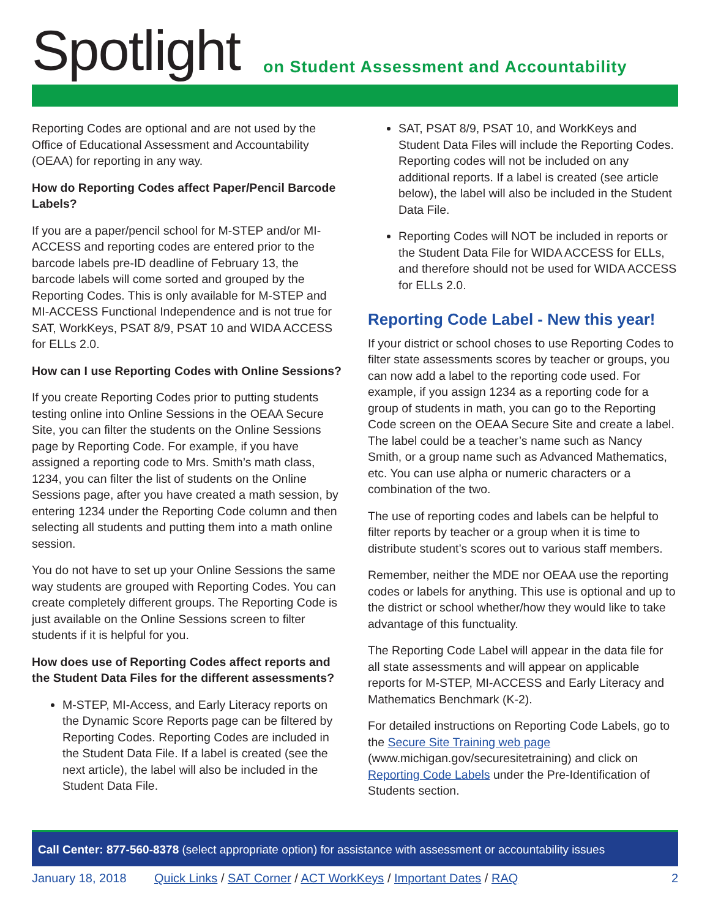Spotlight
on Student Assessment and Accountability
Reporting Codes are optional and are not used by the Office of Educational Assessment and Accountability (OEAA) for reporting in any way.
How do Reporting Codes affect Paper/Pencil Barcode Labels?
If you are a paper/pencil school for M-STEP and/or MI-ACCESS and reporting codes are entered prior to the barcode labels pre-ID deadline of February 13, the barcode labels will come sorted and grouped by the Reporting Codes. This is only available for M-STEP and MI-ACCESS Functional Independence and is not true for SAT, WorkKeys, PSAT 8/9, PSAT 10 and WIDA ACCESS for ELLs 2.0.
How can I use Reporting Codes with Online Sessions?
If you create Reporting Codes prior to putting students testing online into Online Sessions in the OEAA Secure Site, you can filter the students on the Online Sessions page by Reporting Code. For example, if you have assigned a reporting code to Mrs. Smith’s math class, 1234, you can filter the list of students on the Online Sessions page, after you have created a math session, by entering 1234 under the Reporting Code column and then selecting all students and putting them into a math online session.
You do not have to set up your Online Sessions the same way students are grouped with Reporting Codes. You can create completely different groups. The Reporting Code is just available on the Online Sessions screen to filter students if it is helpful for you.
How does use of Reporting Codes affect reports and the Student Data Files for the different assessments?
M-STEP, MI-Access, and Early Literacy reports on the Dynamic Score Reports page can be filtered by Reporting Codes. Reporting Codes are included in the Student Data File. If a label is created (see the next article), the label will also be included in the Student Data File.
SAT, PSAT 8/9, PSAT 10, and WorkKeys and Student Data Files will include the Reporting Codes. Reporting codes will not be included on any additional reports. If a label is created (see article below), the label will also be included in the Student Data File.
Reporting Codes will NOT be included in reports or the Student Data File for WIDA ACCESS for ELLs, and therefore should not be used for WIDA ACCESS for ELLs 2.0.
Reporting Code Label - New this year!
If your district or school choses to use Reporting Codes to filter state assessments scores by teacher or groups, you can now add a label to the reporting code used. For example, if you assign 1234 as a reporting code for a group of students in math, you can go to the Reporting Code screen on the OEAA Secure Site and create a label. The label could be a teacher’s name such as Nancy Smith, or a group name such as Advanced Mathematics, etc. You can use alpha or numeric characters or a combination of the two.
The use of reporting codes and labels can be helpful to filter reports by teacher or a group when it is time to distribute student’s scores out to various staff members.
Remember, neither the MDE nor OEAA use the reporting codes or labels for anything. This use is optional and up to the district or school whether/how they would like to take advantage of this functuality.
The Reporting Code Label will appear in the data file for all state assessments and will appear on applicable reports for M-STEP, MI-ACCESS and Early Literacy and Mathematics Benchmark (K-2).
For detailed instructions on Reporting Code Labels, go to the Secure Site Training web page (www.michigan.gov/securesitetraining) and click on Reporting Code Labels under the Pre-Identification of Students section.
Call Center: 877-560-8378 (select appropriate option) for assistance with assessment or accountability issues
January 18, 2018 Quick Links / SAT Corner / ACT WorkKeys / Important Dates / RAQ 2